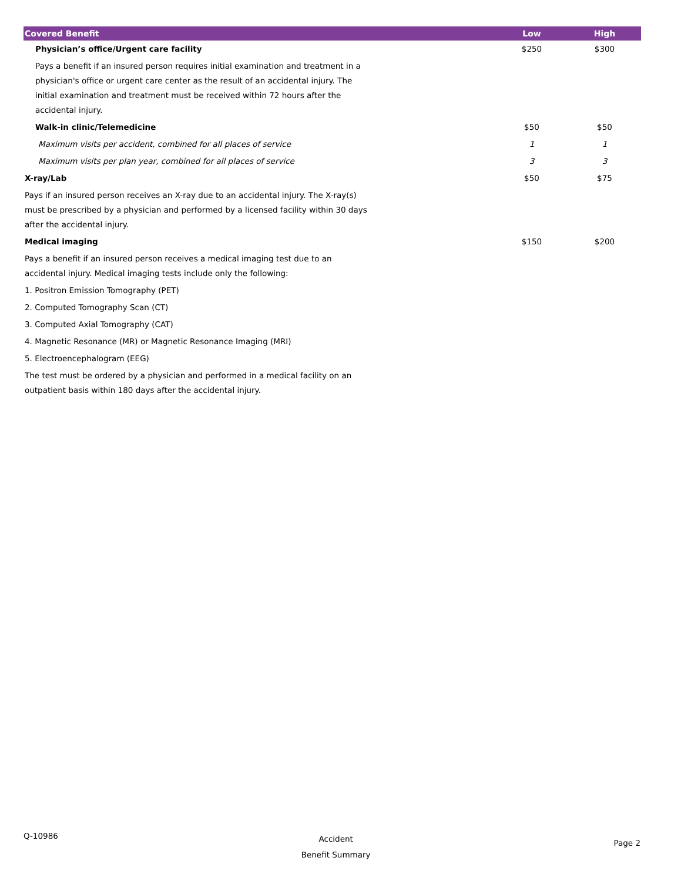| Covered Benefit | | Low | High |
| --- | --- | --- | --- |
| Physician’s office/Urgent care facility | | $250 | $300 |
| Pays a benefit if an insured person requires initial examination and treatment in a physician's office or urgent care center as the result of an accidental injury. The initial examination and treatment must be received within 72 hours after the accidental injury. | | | |
| Walk-in clinic/Telemedicine | | $50 | $50 |
| Maximum visits per accident, combined for all places of service | | 1 | 1 |
| Maximum visits per plan year, combined for all places of service | | 3 | 3 |
| X-ray/Lab | | $50 | $75 |
| Pays if an insured person receives an X-ray due to an accidental injury. The X-ray(s) must be prescribed by a physician and performed by a licensed facility within 30 days after the accidental injury. | | | |
| Medical imaging | | $150 | $200 |
| Pays a benefit if an insured person receives a medical imaging test due to an accidental injury. Medical imaging tests include only the following: | | | |
| 1. Positron Emission Tomography (PET) | | | |
| 2. Computed Tomography Scan (CT) | | | |
| 3. Computed Axial Tomography (CAT) | | | |
| 4. Magnetic Resonance (MR) or Magnetic Resonance Imaging (MRI) | | | |
| 5. Electroencephalogram (EEG) | | | |
| The test must be ordered by a physician and performed in a medical facility on an outpatient basis within 180 days after the accidental injury. | | | |
Q-10986
Accident
Benefit Summary
Page 2